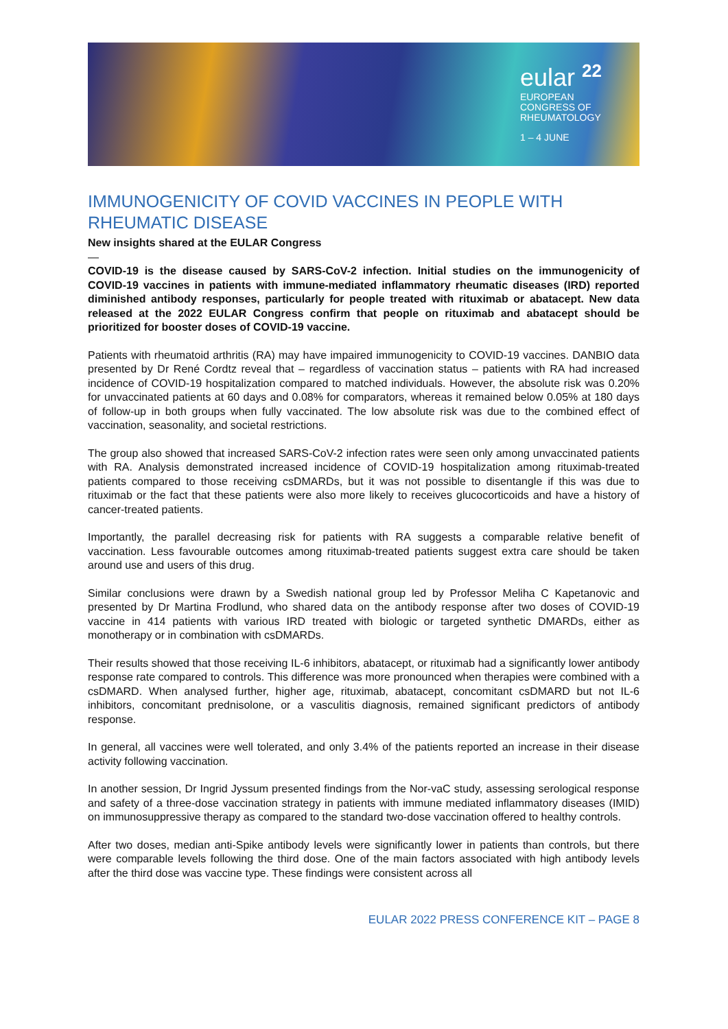eular <sup>22</sup>
EUROPEAN
CONGRESS OF
RHEUMATOLOGY
1 – 4 JUNE
IMMUNOGENICITY OF COVID VACCINES IN PEOPLE WITH RHEUMATIC DISEASE
New insights shared at the EULAR Congress
—
COVID-19 is the disease caused by SARS-CoV-2 infection. Initial studies on the immunogenicity of COVID-19 vaccines in patients with immune-mediated inflammatory rheumatic diseases (IRD) reported diminished antibody responses, particularly for people treated with rituximab or abatacept. New data released at the 2022 EULAR Congress confirm that people on rituximab and abatacept should be prioritized for booster doses of COVID-19 vaccine.
Patients with rheumatoid arthritis (RA) may have impaired immunogenicity to COVID-19 vaccines. DANBIO data presented by Dr René Cordtz reveal that – regardless of vaccination status – patients with RA had increased incidence of COVID-19 hospitalization compared to matched individuals. However, the absolute risk was 0.20% for unvaccinated patients at 60 days and 0.08% for comparators, whereas it remained below 0.05% at 180 days of follow-up in both groups when fully vaccinated. The low absolute risk was due to the combined effect of vaccination, seasonality, and societal restrictions.
The group also showed that increased SARS-CoV-2 infection rates were seen only among unvaccinated patients with RA. Analysis demonstrated increased incidence of COVID-19 hospitalization among rituximab-treated patients compared to those receiving csDMARDs, but it was not possible to disentangle if this was due to rituximab or the fact that these patients were also more likely to receives glucocorticoids and have a history of cancer-treated patients.
Importantly, the parallel decreasing risk for patients with RA suggests a comparable relative benefit of vaccination. Less favourable outcomes among rituximab-treated patients suggest extra care should be taken around use and users of this drug.
Similar conclusions were drawn by a Swedish national group led by Professor Meliha C Kapetanovic and presented by Dr Martina Frodlund, who shared data on the antibody response after two doses of COVID-19 vaccine in 414 patients with various IRD treated with biologic or targeted synthetic DMARDs, either as monotherapy or in combination with csDMARDs.
Their results showed that those receiving IL-6 inhibitors, abatacept, or rituximab had a significantly lower antibody response rate compared to controls. This difference was more pronounced when therapies were combined with a csDMARD. When analysed further, higher age, rituximab, abatacept, concomitant csDMARD but not IL-6 inhibitors, concomitant prednisolone, or a vasculitis diagnosis, remained significant predictors of antibody response.
In general, all vaccines were well tolerated, and only 3.4% of the patients reported an increase in their disease activity following vaccination.
In another session, Dr Ingrid Jyssum presented findings from the Nor-vaC study, assessing serological response and safety of a three-dose vaccination strategy in patients with immune mediated inflammatory diseases (IMID) on immunosuppressive therapy as compared to the standard two-dose vaccination offered to healthy controls.
After two doses, median anti-Spike antibody levels were significantly lower in patients than controls, but there were comparable levels following the third dose. One of the main factors associated with high antibody levels after the third dose was vaccine type. These findings were consistent across all
EULAR 2022 PRESS CONFERENCE KIT – PAGE 8